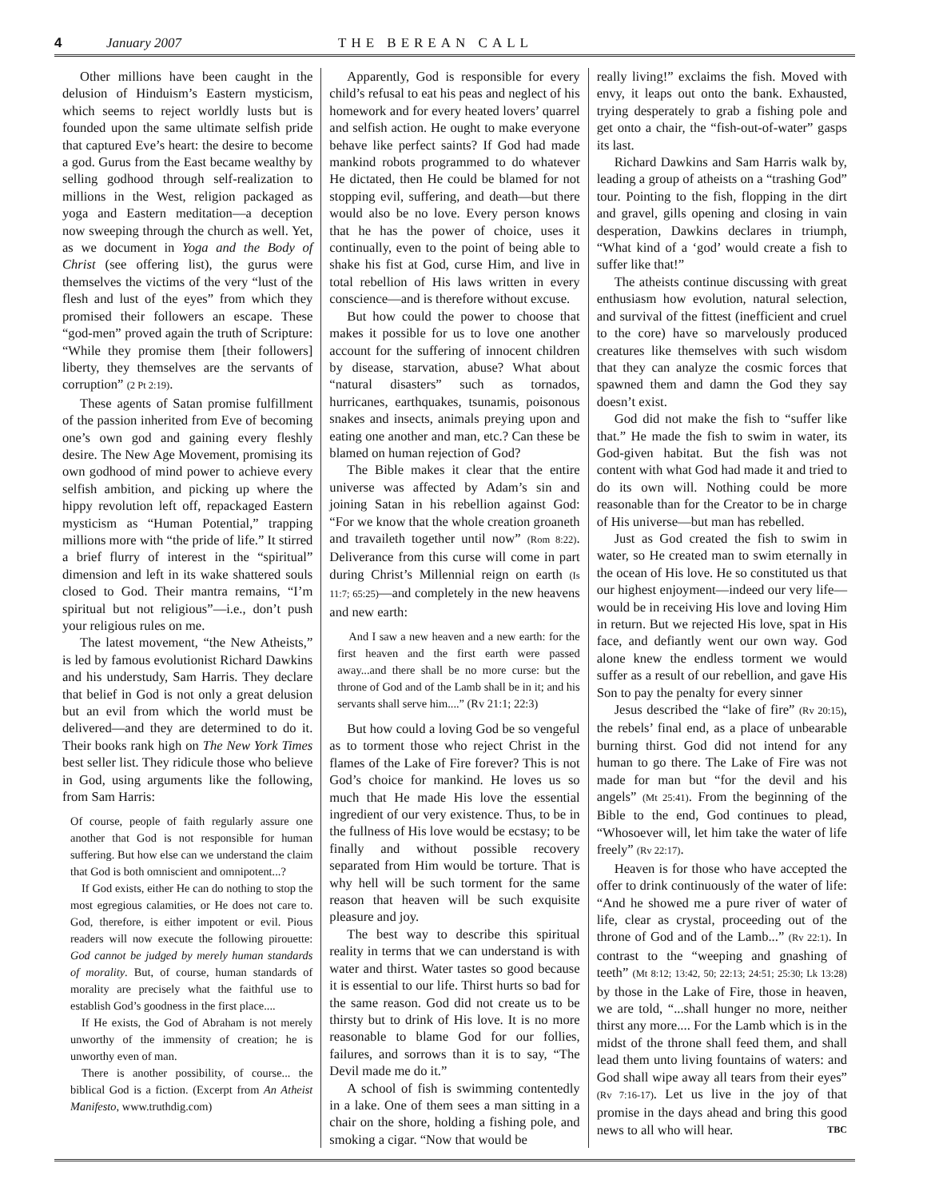4 January 2007 THE BEREAN CALL
Other millions have been caught in the delusion of Hinduism’s Eastern mysticism, which seems to reject worldly lusts but is founded upon the same ultimate selfish pride that captured Eve’s heart: the desire to become a god. Gurus from the East became wealthy by selling godhood through self-realization to millions in the West, religion packaged as yoga and Eastern meditation—a deception now sweeping through the church as well. Yet, as we document in Yoga and the Body of Christ (see offering list), the gurus were themselves the victims of the very “lust of the flesh and lust of the eyes” from which they promised their followers an escape. These “god-men” proved again the truth of Scripture: “While they promise them [their followers] liberty, they themselves are the servants of corruption” (2 Pt 2:19).
These agents of Satan promise fulfillment of the passion inherited from Eve of becoming one’s own god and gaining every fleshly desire. The New Age Movement, promising its own godhood of mind power to achieve every selfish ambition, and picking up where the hippy revolution left off, repackaged Eastern mysticism as “Human Potential,” trapping millions more with “the pride of life.” It stirred a brief flurry of interest in the “spiritual” dimension and left in its wake shattered souls closed to God. Their mantra remains, “I’m spiritual but not religious”—i.e., don’t push your religious rules on me.
The latest movement, “the New Atheists,” is led by famous evolutionist Richard Dawkins and his understudy, Sam Harris. They declare that belief in God is not only a great delusion but an evil from which the world must be delivered—and they are determined to do it. Their books rank high on The New York Times best seller list. They ridicule those who believe in God, using arguments like the following, from Sam Harris:
Of course, people of faith regularly assure one another that God is not responsible for human suffering. But how else can we understand the claim that God is both omniscient and omnipotent...?
If God exists, either He can do nothing to stop the most egregious calamities, or He does not care to. God, therefore, is either impotent or evil. Pious readers will now execute the following pirouette: God cannot be judged by merely human standards of morality. But, of course, human standards of morality are precisely what the faithful use to establish God’s goodness in the first place....
If He exists, the God of Abraham is not merely unworthy of the immensity of creation; he is unworthy even of man.
There is another possibility, of course... the biblical God is a fiction. (Excerpt from An Atheist Manifesto, www.truthdig.com)
Apparently, God is responsible for every child’s refusal to eat his peas and neglect of his homework and for every heated lovers’ quarrel and selfish action. He ought to make everyone behave like perfect saints? If God had made mankind robots programmed to do whatever He dictated, then He could be blamed for not stopping evil, suffering, and death—but there would also be no love. Every person knows that he has the power of choice, uses it continually, even to the point of being able to shake his fist at God, curse Him, and live in total rebellion of His laws written in every conscience—and is therefore without excuse.
But how could the power to choose that makes it possible for us to love one another account for the suffering of innocent children by disease, starvation, abuse? What about “natural disasters” such as tornados, hurricanes, earthquakes, tsunamis, poisonous snakes and insects, animals preying upon and eating one another and man, etc.? Can these be blamed on human rejection of God?
The Bible makes it clear that the entire universe was affected by Adam’s sin and joining Satan in his rebellion against God: “For we know that the whole creation groaneth and travaileth together until now” (Rom 8:22). Deliverance from this curse will come in part during Christ’s Millennial reign on earth (Is 11:7; 65:25)—and completely in the new heavens and new earth:
And I saw a new heaven and a new earth: for the first heaven and the first earth were passed away...and there shall be no more curse: but the throne of God and of the Lamb shall be in it; and his servants shall serve him....” (Rv 21:1; 22:3)
But how could a loving God be so vengeful as to torment those who reject Christ in the flames of the Lake of Fire forever? This is not God’s choice for mankind. He loves us so much that He made His love the essential ingredient of our very existence. Thus, to be in the fullness of His love would be ecstasy; to be finally and without possible recovery separated from Him would be torture. That is why hell will be such torment for the same reason that heaven will be such exquisite pleasure and joy.
The best way to describe this spiritual reality in terms that we can understand is with water and thirst. Water tastes so good because it is essential to our life. Thirst hurts so bad for the same reason. God did not create us to be thirsty but to drink of His love. It is no more reasonable to blame God for our follies, failures, and sorrows than it is to say, “The Devil made me do it.”
A school of fish is swimming contentedly in a lake. One of them sees a man sitting in a chair on the shore, holding a fishing pole, and smoking a cigar. “Now that would be
really living!” exclaims the fish. Moved with envy, it leaps out onto the bank. Exhausted, trying desperately to grab a fishing pole and get onto a chair, the “fish-out-of-water” gasps its last.
Richard Dawkins and Sam Harris walk by, leading a group of atheists on a “trashing God” tour. Pointing to the fish, flopping in the dirt and gravel, gills opening and closing in vain desperation, Dawkins declares in triumph, “What kind of a ‘god’ would create a fish to suffer like that!”
The atheists continue discussing with great enthusiasm how evolution, natural selection, and survival of the fittest (inefficient and cruel to the core) have so marvelously produced creatures like themselves with such wisdom that they can analyze the cosmic forces that spawned them and damn the God they say doesn’t exist.
God did not make the fish to “suffer like that.” He made the fish to swim in water, its God-given habitat. But the fish was not content with what God had made it and tried to do its own will. Nothing could be more reasonable than for the Creator to be in charge of His universe—but man has rebelled.
Just as God created the fish to swim in water, so He created man to swim eternally in the ocean of His love. He so constituted us that our highest enjoyment—indeed our very life—would be in receiving His love and loving Him in return. But we rejected His love, spat in His face, and defiantly went our own way. God alone knew the endless torment we would suffer as a result of our rebellion, and gave His Son to pay the penalty for every sinner
Jesus described the “lake of fire” (Rv 20:15), the rebels’ final end, as a place of unbearable burning thirst. God did not intend for any human to go there. The Lake of Fire was not made for man but “for the devil and his angels” (Mt 25:41). From the beginning of the Bible to the end, God continues to plead, “Whosoever will, let him take the water of life freely” (Rv 22:17).
Heaven is for those who have accepted the offer to drink continuously of the water of life: “And he showed me a pure river of water of life, clear as crystal, proceeding out of the throne of God and of the Lamb...” (Rv 22:1). In contrast to the “weeping and gnashing of teeth” (Mt 8:12; 13:42, 50; 22:13; 24:51; 25:30; Lk 13:28) by those in the Lake of Fire, those in heaven, we are told, “...shall hunger no more, neither thirst any more.... For the Lamb which is in the midst of the throne shall feed them, and shall lead them unto living fountains of waters: and God shall wipe away all tears from their eyes” (Rv 7:16-17). Let us live in the joy of that promise in the days ahead and bring this good news to all who will hear. TBC